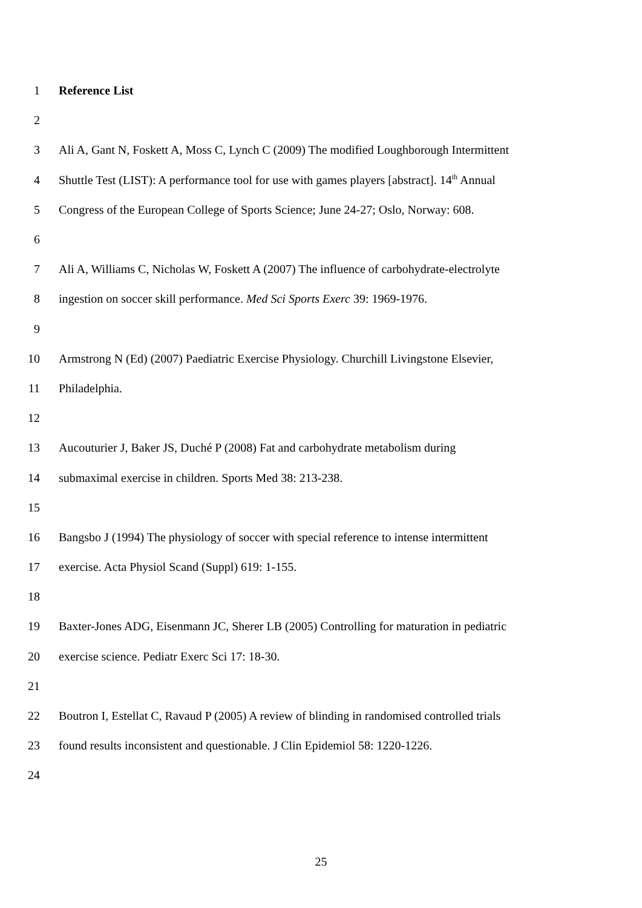1 Reference List
2
3 Ali A, Gant N, Foskett A, Moss C, Lynch C (2009) The modified Loughborough Intermittent
4 Shuttle Test (LIST): A performance tool for use with games players [abstract]. 14<sup>th</sup> Annual
5 Congress of the European College of Sports Science; June 24-27; Oslo, Norway: 608.
6
7 Ali A, Williams C, Nicholas W, Foskett A (2007) The influence of carbohydrate-electrolyte
8 ingestion on soccer skill performance. Med Sci Sports Exerc 39: 1969-1976.
9
10 Armstrong N (Ed) (2007) Paediatric Exercise Physiology. Churchill Livingstone Elsevier,
11 Philadelphia.
12
13 Aucouturier J, Baker JS, Duché P (2008) Fat and carbohydrate metabolism during
14 submaximal exercise in children. Sports Med 38: 213-238.
15
16 Bangsbo J (1994) The physiology of soccer with special reference to intense intermittent
17 exercise. Acta Physiol Scand (Suppl) 619: 1-155.
18
19 Baxter-Jones ADG, Eisenmann JC, Sherer LB (2005) Controlling for maturation in pediatric
20 exercise science. Pediatr Exerc Sci 17: 18-30.
21
22 Boutron I, Estellat C, Ravaud P (2005) A review of blinding in randomised controlled trials
23 found results inconsistent and questionable. J Clin Epidemiol 58: 1220-1226.
24
25